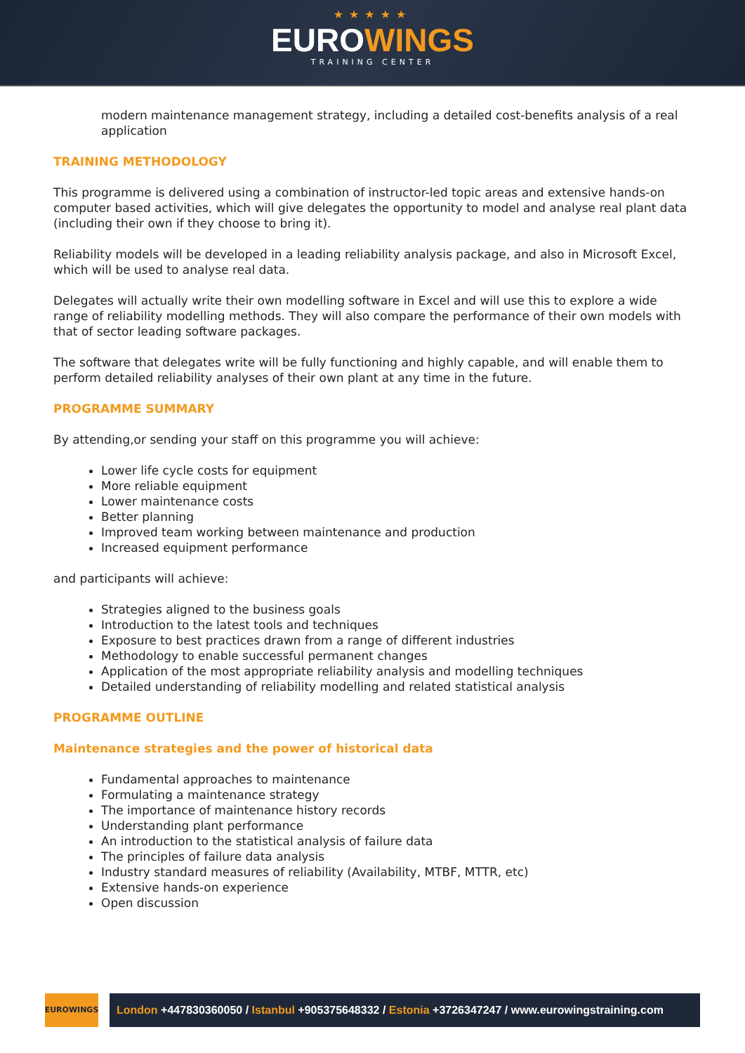★★★★★
EUROWINGS
TRAINING CENTER
modern maintenance management strategy, including a detailed cost-benefits analysis of a real application
TRAINING METHODOLOGY
This programme is delivered using a combination of instructor-led topic areas and extensive hands-on computer based activities, which will give delegates the opportunity to model and analyse real plant data (including their own if they choose to bring it).
Reliability models will be developed in a leading reliability analysis package, and also in Microsoft Excel, which will be used to analyse real data.
Delegates will actually write their own modelling software in Excel and will use this to explore a wide range of reliability modelling methods. They will also compare the performance of their own models with that of sector leading software packages.
The software that delegates write will be fully functioning and highly capable, and will enable them to perform detailed reliability analyses of their own plant at any time in the future.
PROGRAMME SUMMARY
By attending,or sending your staff on this programme you will achieve:
Lower life cycle costs for equipment
More reliable equipment
Lower maintenance costs
Better planning
Improved team working between maintenance and production
Increased equipment performance
and participants will achieve:
Strategies aligned to the business goals
Introduction to the latest tools and techniques
Exposure to best practices drawn from a range of different industries
Methodology to enable successful permanent changes
Application of the most appropriate reliability analysis and modelling techniques
Detailed understanding of reliability modelling and related statistical analysis
PROGRAMME OUTLINE
Maintenance strategies and the power of historical data
Fundamental approaches to maintenance
Formulating a maintenance strategy
The importance of maintenance history records
Understanding plant performance
An introduction to the statistical analysis of failure data
The principles of failure data analysis
Industry standard measures of reliability (Availability, MTBF, MTTR, etc)
Extensive hands-on experience
Open discussion
EUROWINGS
London +447830360050 / Istanbul +905375648332 / Estonia +3726347247 / www.eurowingstraining.com